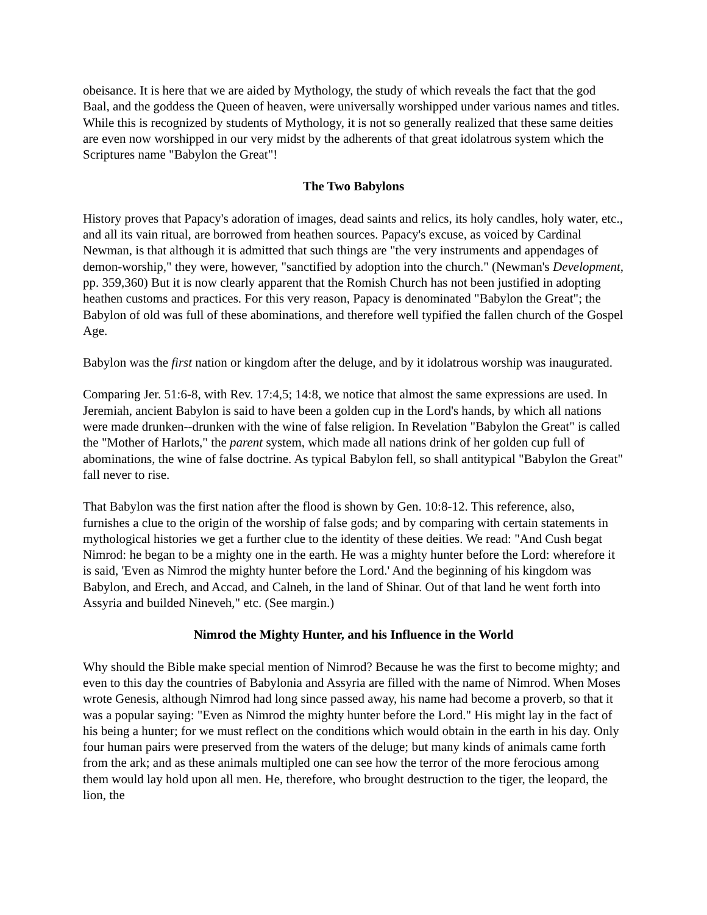obeisance. It is here that we are aided by Mythology, the study of which reveals the fact that the god Baal, and the goddess the Queen of heaven, were universally worshipped under various names and titles. While this is recognized by students of Mythology, it is not so generally realized that these same deities are even now worshipped in our very midst by the adherents of that great idolatrous system which the Scriptures name "Babylon the Great"!
The Two Babylons
History proves that Papacy's adoration of images, dead saints and relics, its holy candles, holy water, etc., and all its vain ritual, are borrowed from heathen sources. Papacy's excuse, as voiced by Cardinal Newman, is that although it is admitted that such things are "the very instruments and appendages of demon-worship," they were, however, "sanctified by adoption into the church." (Newman's Development, pp. 359,360) But it is now clearly apparent that the Romish Church has not been justified in adopting heathen customs and practices. For this very reason, Papacy is denominated "Babylon the Great"; the Babylon of old was full of these abominations, and therefore well typified the fallen church of the Gospel Age.
Babylon was the first nation or kingdom after the deluge, and by it idolatrous worship was inaugurated.
Comparing Jer. 51:6-8, with Rev. 17:4,5; 14:8, we notice that almost the same expressions are used. In Jeremiah, ancient Babylon is said to have been a golden cup in the Lord's hands, by which all nations were made drunken--drunken with the wine of false religion. In Revelation "Babylon the Great" is called the "Mother of Harlots," the parent system, which made all nations drink of her golden cup full of abominations, the wine of false doctrine. As typical Babylon fell, so shall antitypical "Babylon the Great" fall never to rise.
That Babylon was the first nation after the flood is shown by Gen. 10:8-12. This reference, also, furnishes a clue to the origin of the worship of false gods; and by comparing with certain statements in mythological histories we get a further clue to the identity of these deities. We read: "And Cush begat Nimrod: he began to be a mighty one in the earth. He was a mighty hunter before the Lord: wherefore it is said, 'Even as Nimrod the mighty hunter before the Lord.' And the beginning of his kingdom was Babylon, and Erech, and Accad, and Calneh, in the land of Shinar. Out of that land he went forth into Assyria and builded Nineveh," etc. (See margin.)
Nimrod the Mighty Hunter, and his Influence in the World
Why should the Bible make special mention of Nimrod? Because he was the first to become mighty; and even to this day the countries of Babylonia and Assyria are filled with the name of Nimrod. When Moses wrote Genesis, although Nimrod had long since passed away, his name had become a proverb, so that it was a popular saying: "Even as Nimrod the mighty hunter before the Lord." His might lay in the fact of his being a hunter; for we must reflect on the conditions which would obtain in the earth in his day. Only four human pairs were preserved from the waters of the deluge; but many kinds of animals came forth from the ark; and as these animals multipled one can see how the terror of the more ferocious among them would lay hold upon all men. He, therefore, who brought destruction to the tiger, the leopard, the lion, the